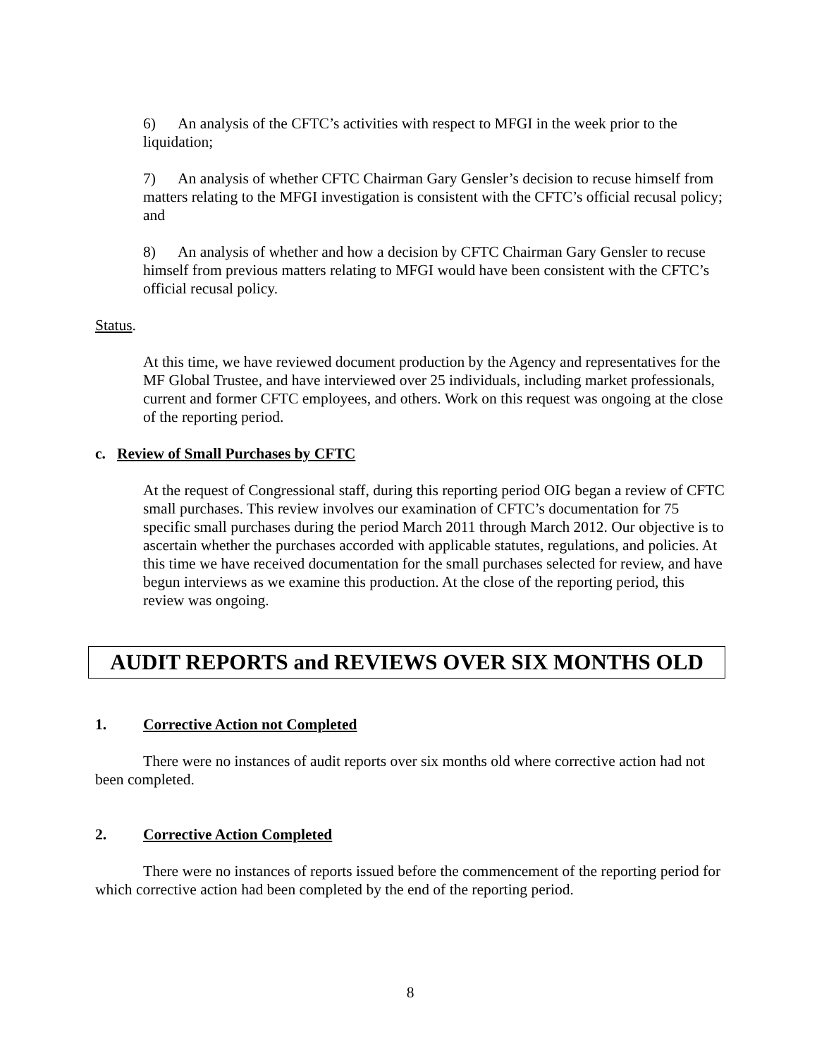6) An analysis of the CFTC’s activities with respect to MFGI in the week prior to the liquidation;
7) An analysis of whether CFTC Chairman Gary Gensler’s decision to recuse himself from matters relating to the MFGI investigation is consistent with the CFTC’s official recusal policy; and
8) An analysis of whether and how a decision by CFTC Chairman Gary Gensler to recuse himself from previous matters relating to MFGI would have been consistent with the CFTC’s official recusal policy.
Status.
At this time, we have reviewed document production by the Agency and representatives for the MF Global Trustee, and have interviewed over 25 individuals, including market professionals, current and former CFTC employees, and others. Work on this request was ongoing at the close of the reporting period.
c. Review of Small Purchases by CFTC
At the request of Congressional staff, during this reporting period OIG began a review of CFTC small purchases. This review involves our examination of CFTC’s documentation for 75 specific small purchases during the period March 2011 through March 2012. Our objective is to ascertain whether the purchases accorded with applicable statutes, regulations, and policies. At this time we have received documentation for the small purchases selected for review, and have begun interviews as we examine this production. At the close of the reporting period, this review was ongoing.
AUDIT REPORTS and REVIEWS OVER SIX MONTHS OLD
1. Corrective Action not Completed
There were no instances of audit reports over six months old where corrective action had not been completed.
2. Corrective Action Completed
There were no instances of reports issued before the commencement of the reporting period for which corrective action had been completed by the end of the reporting period.
8